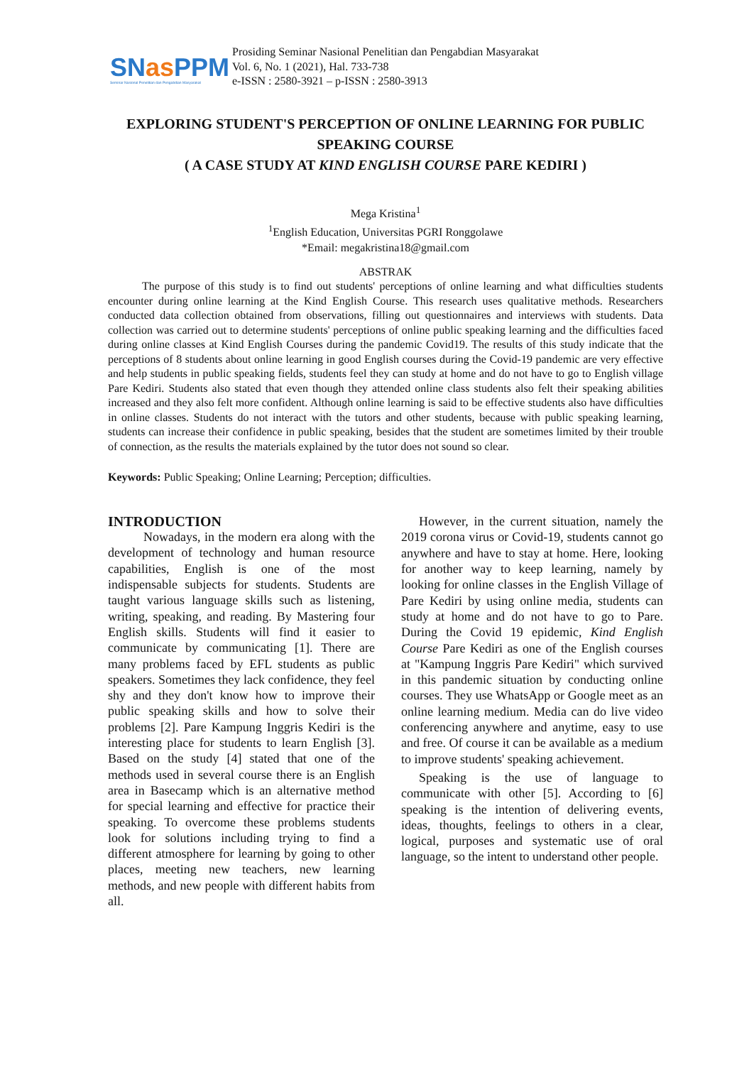SNas PPM
Seminar Nasional Penelitian dan Pengabdian Masyarakat
Prosiding Seminar Nasional Penelitian dan Pengabdian Masyarakat
Vol. 6, No. 1 (2021), Hal. 733-738
e-ISSN : 2580-3921 – p-ISSN : 2580-3913
EXPLORING STUDENT'S PERCEPTION OF ONLINE LEARNING FOR PUBLIC SPEAKING COURSE
( A CASE STUDY AT KIND ENGLISH COURSE PARE KEDIRI )
Mega Kristina<sup>1</sup>
<sup>1</sup> English Education, Universitas PGRI Ronggolawe
*Email: megakristina18@gmail.com
ABSTRAK
The purpose of this study is to find out students' perceptions of online learning and what difficulties students encounter during online learning at the Kind English Course. This research uses qualitative methods. Researchers conducted data collection obtained from observations, filling out questionnaires and interviews with students. Data collection was carried out to determine students' perceptions of online public speaking learning and the difficulties faced during online classes at Kind English Courses during the pandemic Covid19. The results of this study indicate that the perceptions of 8 students about online learning in good English courses during the Covid-19 pandemic are very effective and help students in public speaking fields, students feel they can study at home and do not have to go to English village Pare Kediri. Students also stated that even though they attended online class students also felt their speaking abilities increased and they also felt more confident. Although online learning is said to be effective students also have difficulties in online classes. Students do not interact with the tutors and other students, because with public speaking learning, students can increase their confidence in public speaking, besides that the student are sometimes limited by their trouble of connection, as the results the materials explained by the tutor does not sound so clear.
Keywords: Public Speaking; Online Learning; Perception; difficulties.
INTRODUCTION
Nowadays, in the modern era along with the development of technology and human resource capabilities, English is one of the most indispensable subjects for students. Students are taught various language skills such as listening, writing, speaking, and reading. By Mastering four English skills. Students will find it easier to communicate by communicating [1]. There are many problems faced by EFL students as public speakers. Sometimes they lack confidence, they feel shy and they don't know how to improve their public speaking skills and how to solve their problems [2]. Pare Kampung Inggris Kediri is the interesting place for students to learn English [3]. Based on the study [4] stated that one of the methods used in several course there is an English area in Basecamp which is an alternative method for special learning and effective for practice their speaking. To overcome these problems students look for solutions including trying to find a different atmosphere for learning by going to other places, meeting new teachers, new learning methods, and new people with different habits from all.
However, in the current situation, namely the 2019 corona virus or Covid-19, students cannot go anywhere and have to stay at home. Here, looking for another way to keep learning, namely by looking for online classes in the English Village of Pare Kediri by using online media, students can study at home and do not have to go to Pare. During the Covid 19 epidemic, Kind English Course Pare Kediri as one of the English courses at "Kampung Inggris Pare Kediri" which survived in this pandemic situation by conducting online courses. They use WhatsApp or Google meet as an online learning medium. Media can do live video conferencing anywhere and anytime, easy to use and free. Of course it can be available as a medium to improve students' speaking achievement.
Speaking is the use of language to communicate with other [5]. According to [6] speaking is the intention of delivering events, ideas, thoughts, feelings to others in a clear, logical, purposes and systematic use of oral language, so the intent to understand other people.